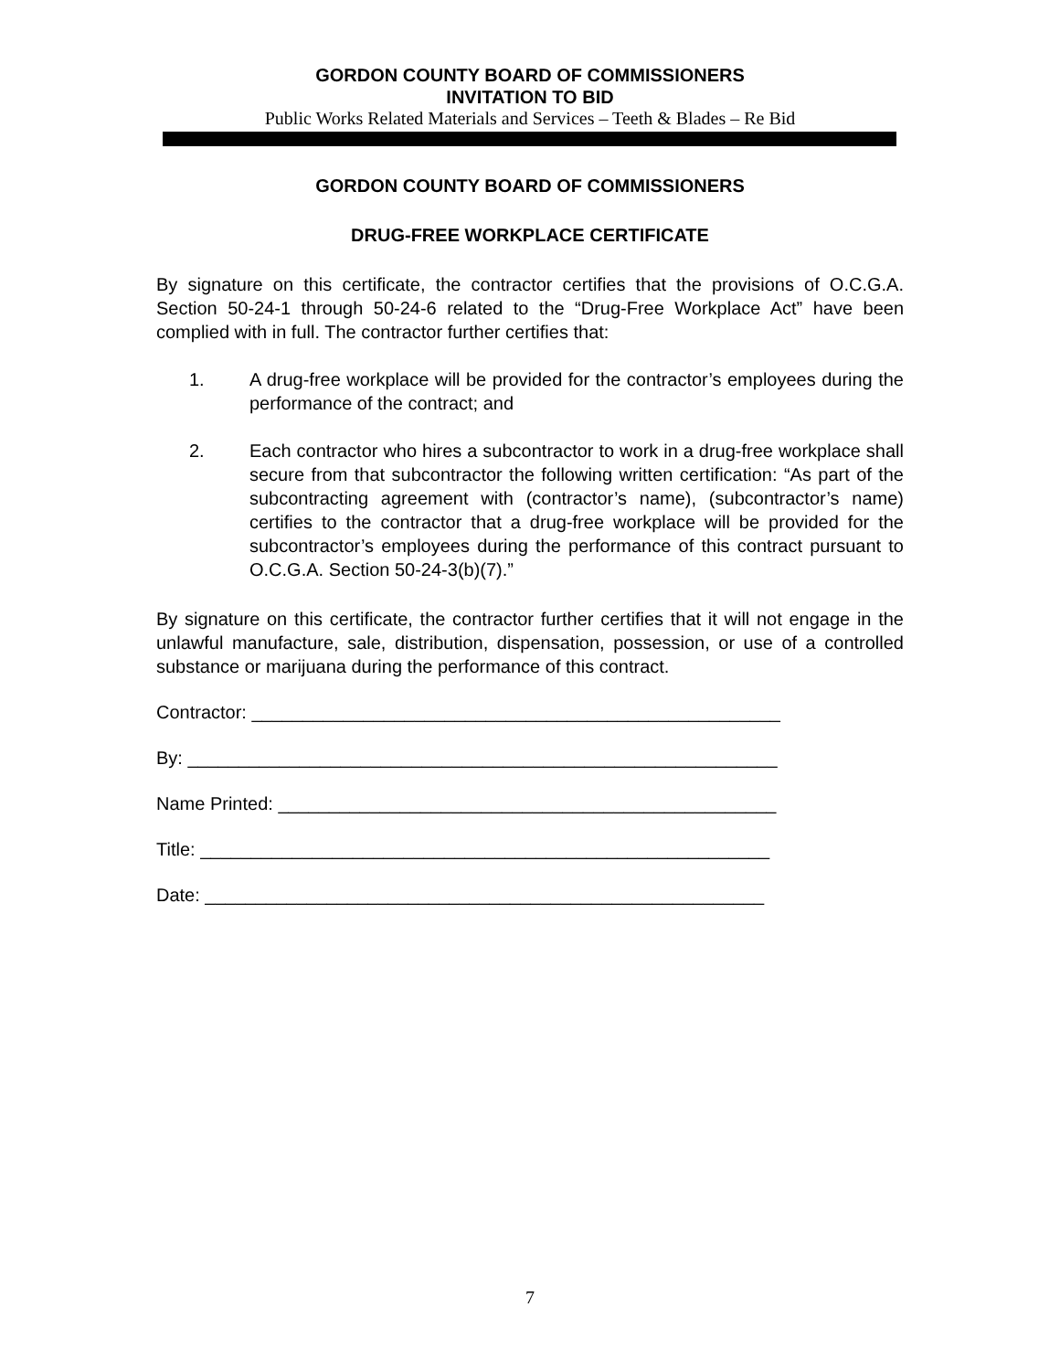GORDON COUNTY BOARD OF COMMISSIONERS
INVITATION TO BID
Public Works Related Materials and Services – Teeth & Blades – Re Bid
GORDON COUNTY BOARD OF COMMISSIONERS
DRUG-FREE WORKPLACE CERTIFICATE
By signature on this certificate, the contractor certifies that the provisions of O.C.G.A. Section 50-24-1 through 50-24-6 related to the “Drug-Free Workplace Act” have been complied with in full. The contractor further certifies that:
1. A drug-free workplace will be provided for the contractor’s employees during the performance of the contract; and
2. Each contractor who hires a subcontractor to work in a drug-free workplace shall secure from that subcontractor the following written certification: “As part of the subcontracting agreement with (contractor’s name), (subcontractor’s name) certifies to the contractor that a drug-free workplace will be provided for the subcontractor’s employees during the performance of this contract pursuant to O.C.G.A. Section 50-24-3(b)(7).”
By signature on this certificate, the contractor further certifies that it will not engage in the unlawful manufacture, sale, distribution, dispensation, possession, or use of a controlled substance or marijuana during the performance of this contract.
Contractor: ____________________________________________________
By: __________________________________________________________
Name Printed: _________________________________________________
Title: ________________________________________________________
Date: _______________________________________________________
7